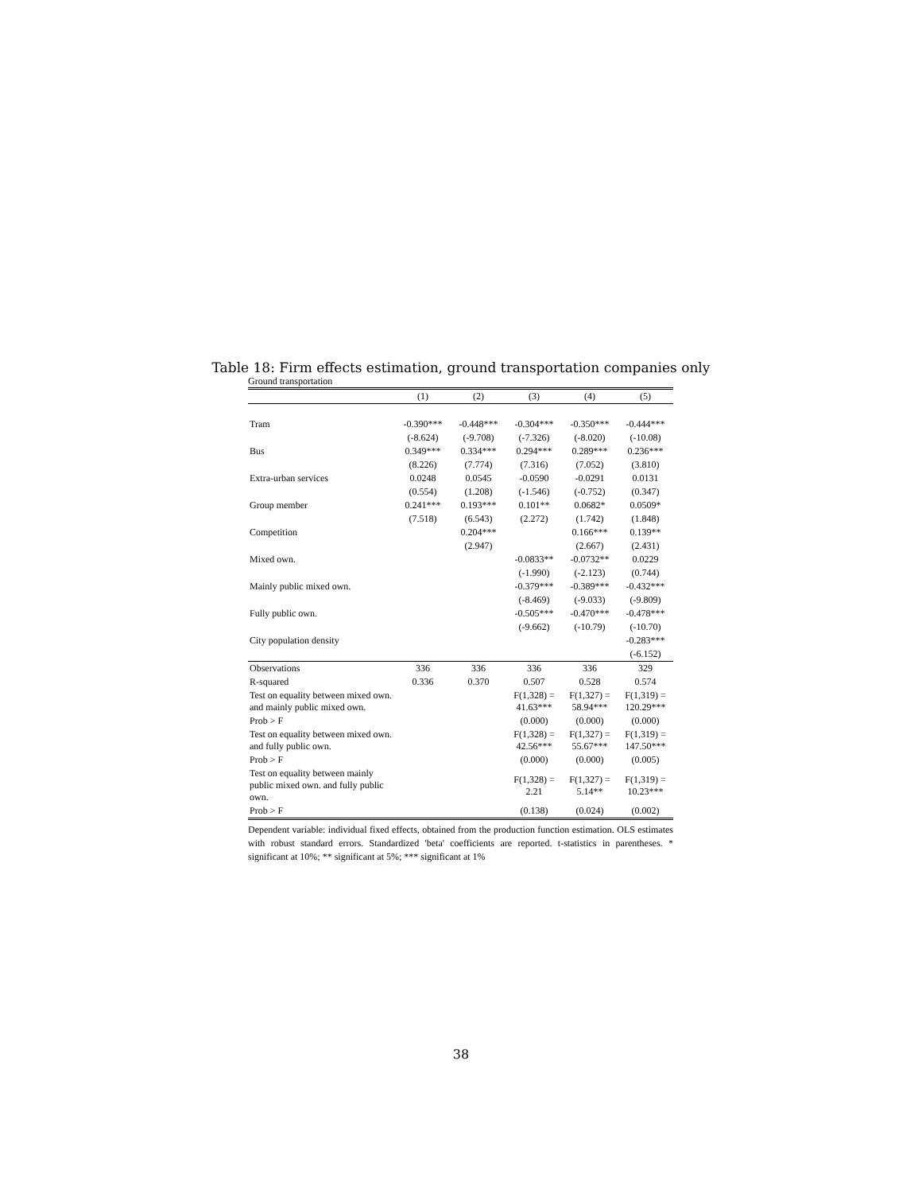Table 18: Firm effects estimation, ground transportation companies only
Ground transportation
| | (1) | (2) | (3) | (4) | (5) |
| Tram | -0.390*** | -0.448*** | -0.304*** | -0.350*** | -0.444*** |
| | (-8.624) | (-9.708) | (-7.326) | (-8.020) | (-10.08) |
| Bus | 0.349*** | 0.334*** | 0.294*** | 0.289*** | 0.236*** |
| | (8.226) | (7.774) | (7.316) | (7.052) | (3.810) |
| Extra-urban services | 0.0248 | 0.0545 | -0.0590 | -0.0291 | 0.0131 |
| | (0.554) | (1.208) | (-1.546) | (-0.752) | (0.347) |
| Group member | 0.241*** | 0.193*** | 0.101** | 0.0682* | 0.0509* |
| | (7.518) | (6.543) | (2.272) | (1.742) | (1.848) |
| Competition | | 0.204*** | | 0.166*** | 0.139** |
| | | (2.947) | | (2.667) | (2.431) |
| Mixed own. | | | -0.0833** | -0.0732** | 0.0229 |
| | | | (-1.990) | (-2.123) | (0.744) |
| Mainly public mixed own. | | | -0.379*** | -0.389*** | -0.432*** |
| | | | (-8.469) | (-9.033) | (-9.809) |
| Fully public own. | | | -0.505*** | -0.470*** | -0.478*** |
| | | | (-9.662) | (-10.79) | (-10.70) |
| City population density | | | | | -0.283*** |
| | | | | | (-6.152) |
| Observations | 336 | 336 | 336 | 336 | 329 |
| R-squared | 0.336 | 0.370 | 0.507 | 0.528 | 0.574 |
| Test on equality between mixed own. and mainly public mixed own. | | | F(1,328) = 41.63*** | F(1,327) = 58.94*** | F(1,319) = 120.29*** |
| Prob > F | | | (0.000) | (0.000) | (0.000) |
| Test on equality between mixed own. and fully public own. | | | F(1,328) = 42.56*** | F(1,327) = 55.67*** | F(1,319) = 147.50*** |
| Prob > F | | | (0.000) | (0.000) | (0.005) |
| Test on equality between mainly public mixed own. and fully public own. | | | F(1,328) = 2.21 | F(1,327) = 5.14** | F(1,319) = 10.23*** |
| Prob > F | | | (0.138) | (0.024) | (0.002) |
Dependent variable: individual fixed effects, obtained from the production function estimation. OLS estimates with robust standard errors. Standardized 'beta' coefficients are reported. t-statistics in parentheses. * significant at 10%; ** significant at 5%; *** significant at 1%
38